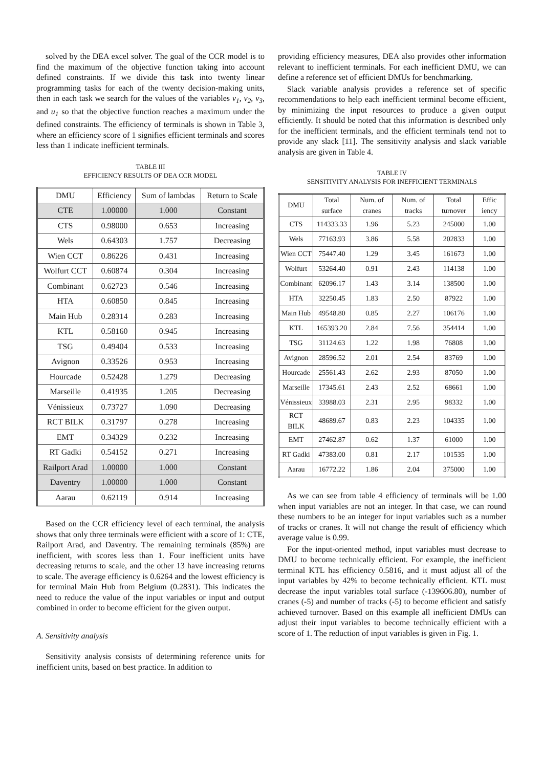solved by the DEA excel solver. The goal of the CCR model is to find the maximum of the objective function taking into account defined constraints. If we divide this task into twenty linear programming tasks for each of the twenty decision-making units, then in each task we search for the values of the variables v<sub>1</sub>, v<sub>2</sub>, v<sub>3</sub>, and u<sub>1</sub> so that the objective function reaches a maximum under the defined constraints. The efficiency of terminals is shown in Table 3, where an efficiency score of 1 signifies efficient terminals and scores less than 1 indicate inefficient terminals.
TABLE III
EFFICIENCY RESULTS OF DEA CCR MODEL
| DMU | Efficiency | Sum of lambdas | Return to Scale |
| --- | --- | --- | --- |
| CTE | 1.00000 | 1.000 | Constant |
| CTS | 0.98000 | 0.653 | Increasing |
| Wels | 0.64303 | 1.757 | Decreasing |
| Wien CCT | 0.86226 | 0.431 | Increasing |
| Wolfurt CCT | 0.60874 | 0.304 | Increasing |
| Combinant | 0.62723 | 0.546 | Increasing |
| HTA | 0.60850 | 0.845 | Increasing |
| Main Hub | 0.28314 | 0.283 | Increasing |
| KTL | 0.58160 | 0.945 | Increasing |
| TSG | 0.49404 | 0.533 | Increasing |
| Avignon | 0.33526 | 0.953 | Increasing |
| Hourcade | 0.52428 | 1.279 | Decreasing |
| Marseille | 0.41935 | 1.205 | Decreasing |
| Vénissieux | 0.73727 | 1.090 | Decreasing |
| RCT BILK | 0.31797 | 0.278 | Increasing |
| EMT | 0.34329 | 0.232 | Increasing |
| RT Gadki | 0.54152 | 0.271 | Increasing |
| Railport Arad | 1.00000 | 1.000 | Constant |
| Daventry | 1.00000 | 1.000 | Constant |
| Aarau | 0.62119 | 0.914 | Increasing |
Based on the CCR efficiency level of each terminal, the analysis shows that only three terminals were efficient with a score of 1: CTE, Railport Arad, and Daventry. The remaining terminals (85%) are inefficient, with scores less than 1. Four inefficient units have decreasing returns to scale, and the other 13 have increasing returns to scale. The average efficiency is 0.6264 and the lowest efficiency is for terminal Main Hub from Belgium (0.2831). This indicates the need to reduce the value of the input variables or input and output combined in order to become efficient for the given output.
A. Sensitivity analysis
Sensitivity analysis consists of determining reference units for inefficient units, based on best practice. In addition to
providing efficiency measures, DEA also provides other information relevant to inefficient terminals. For each inefficient DMU, we can define a reference set of efficient DMUs for benchmarking.
Slack variable analysis provides a reference set of specific recommendations to help each inefficient terminal become efficient, by minimizing the input resources to produce a given output efficiently. It should be noted that this information is described only for the inefficient terminals, and the efficient terminals tend not to provide any slack [11]. The sensitivity analysis and slack variable analysis are given in Table 4.
TABLE IV
SENSITIVITY ANALYSIS FOR INEFFICIENT TERMINALS
| DMU | Total surface | Num. of cranes | Num. of tracks | Total turnover | Effic iency |
| --- | --- | --- | --- | --- | --- |
| CTS | 114333.33 | 1.96 | 5.23 | 245000 | 1.00 |
| Wels | 77163.93 | 3.86 | 5.58 | 202833 | 1.00 |
| Wien CCT | 75447.40 | 1.29 | 3.45 | 161673 | 1.00 |
| Wolfurt | 53264.40 | 0.91 | 2.43 | 114138 | 1.00 |
| Combinant | 62096.17 | 1.43 | 3.14 | 138500 | 1.00 |
| HTA | 32250.45 | 1.83 | 2.50 | 87922 | 1.00 |
| Main Hub | 49548.80 | 0.85 | 2.27 | 106176 | 1.00 |
| KTL | 165393.20 | 2.84 | 7.56 | 354414 | 1.00 |
| TSG | 31124.63 | 1.22 | 1.98 | 76808 | 1.00 |
| Avignon | 28596.52 | 2.01 | 2.54 | 83769 | 1.00 |
| Hourcade | 25561.43 | 2.62 | 2.93 | 87050 | 1.00 |
| Marseille | 17345.61 | 2.43 | 2.52 | 68661 | 1.00 |
| Vénissieux | 33988.03 | 2.31 | 2.95 | 98332 | 1.00 |
| RCT BILK | 48689.67 | 0.83 | 2.23 | 104335 | 1.00 |
| EMT | 27462.87 | 0.62 | 1.37 | 61000 | 1.00 |
| RT Gadki | 47383.00 | 0.81 | 2.17 | 101535 | 1.00 |
| Aarau | 16772.22 | 1.86 | 2.04 | 375000 | 1.00 |
As we can see from table 4 efficiency of terminals will be 1.00 when input variables are not an integer. In that case, we can round these numbers to be an integer for input variables such as a number of tracks or cranes. It will not change the result of efficiency which average value is 0.99.
For the input-oriented method, input variables must decrease to DMU to become technically efficient. For example, the inefficient terminal KTL has efficiency 0.5816, and it must adjust all of the input variables by 42% to become technically efficient. KTL must decrease the input variables total surface (-139606.80), number of cranes (-5) and number of tracks (-5) to become efficient and satisfy achieved turnover. Based on this example all inefficient DMUs can adjust their input variables to become technically efficient with a score of 1. The reduction of input variables is given in Fig. 1.